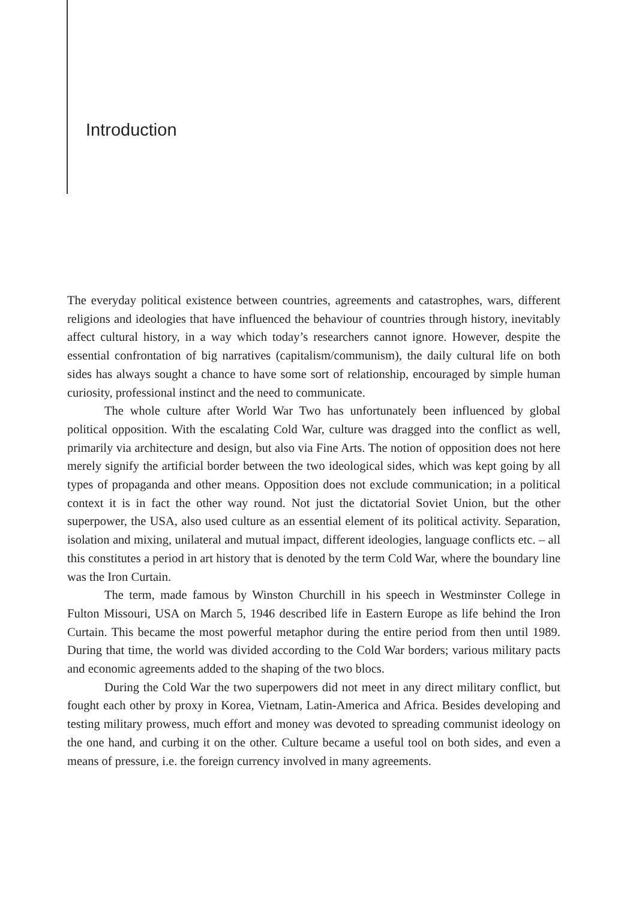Introduction
The everyday political existence between countries, agreements and catastrophes, wars, different religions and ideologies that have influenced the behaviour of countries through history, inevitably affect cultural history, in a way which today’s researchers cannot ignore. However, despite the essential confrontation of big narratives (capitalism/communism), the daily cultural life on both sides has always sought a chance to have some sort of relationship, encouraged by simple human curiosity, professional instinct and the need to communicate.
The whole culture after World War Two has unfortunately been influenced by global political opposition. With the escalating Cold War, culture was dragged into the conflict as well, primarily via architecture and design, but also via Fine Arts. The notion of opposition does not here merely signify the artificial border between the two ideological sides, which was kept going by all types of propaganda and other means. Opposition does not exclude communication; in a political context it is in fact the other way round. Not just the dictatorial Soviet Union, but the other superpower, the USA, also used culture as an essential element of its political activity. Separation, isolation and mixing, unilateral and mutual impact, different ideologies, language conflicts etc. – all this constitutes a period in art history that is denoted by the term Cold War, where the boundary line was the Iron Curtain.
The term, made famous by Winston Churchill in his speech in Westminster College in Fulton Missouri, USA on March 5, 1946 described life in Eastern Europe as life behind the Iron Curtain. This became the most powerful metaphor during the entire period from then until 1989. During that time, the world was divided according to the Cold War borders; various military pacts and economic agreements added to the shaping of the two blocs.
During the Cold War the two superpowers did not meet in any direct military conflict, but fought each other by proxy in Korea, Vietnam, Latin-America and Africa. Besides developing and testing military prowess, much effort and money was devoted to spreading communist ideology on the one hand, and curbing it on the other. Culture became a useful tool on both sides, and even a means of pressure, i.e. the foreign currency involved in many agreements.